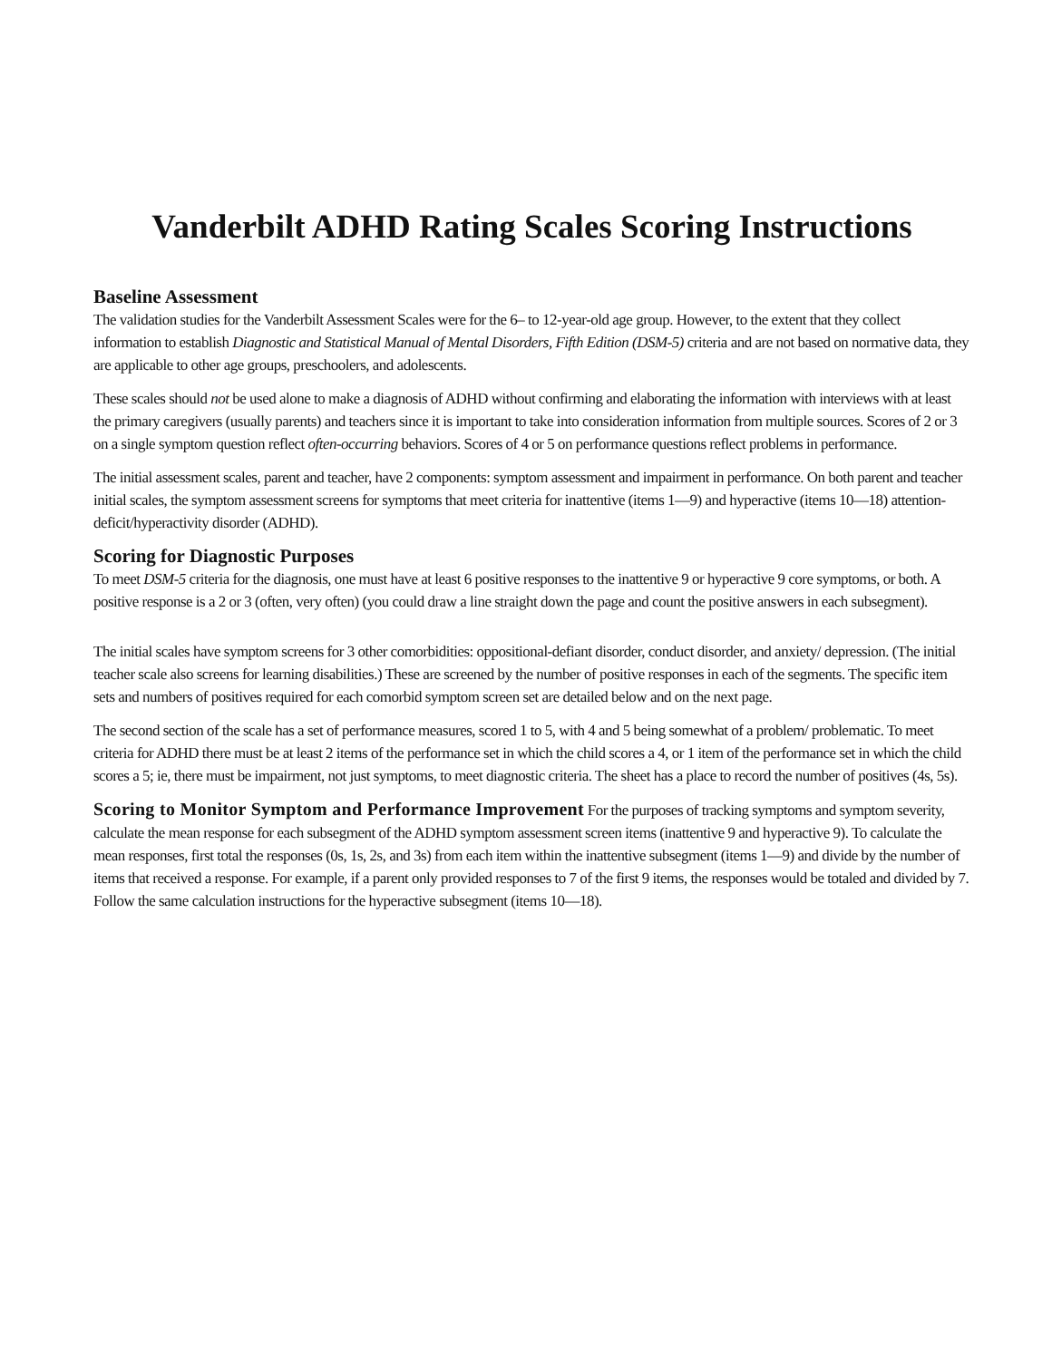Vanderbilt ADHD Rating Scales Scoring Instructions
Baseline Assessment
The validation studies for the Vanderbilt Assessment Scales were for the 6– to 12-year-old age group. However, to the extent that they collect information to establish Diagnostic and Statistical Manual of Mental Disorders, Fifth Edition (DSM-5) criteria and are not based on normative data, they are applicable to other age groups, preschoolers, and adolescents.
These scales should not be used alone to make a diagnosis of ADHD without confirming and elaborating the information with interviews with at least the primary caregivers (usually parents) and teachers since it is important to take into consideration information from multiple sources. Scores of 2 or 3 on a single symptom question reflect often-occurring behaviors. Scores of 4 or 5 on performance questions reflect problems in performance.
The initial assessment scales, parent and teacher, have 2 components: symptom assessment and impairment in performance. On both parent and teacher initial scales, the symptom assessment screens for symptoms that meet criteria for inattentive (items 1—9) and hyperactive (items 10—18) attention-deficit/hyperactivity disorder (ADHD).
Scoring for Diagnostic Purposes
To meet DSM-5 criteria for the diagnosis, one must have at least 6 positive responses to the inattentive 9 or hyperactive 9 core symptoms, or both. A positive response is a 2 or 3 (often, very often) (you could draw a line straight down the page and count the positive answers in each subsegment).
The initial scales have symptom screens for 3 other comorbidities: oppositional-defiant disorder, conduct disorder, and anxiety/ depression. (The initial teacher scale also screens for learning disabilities.) These are screened by the number of positive responses in each of the segments. The specific item sets and numbers of positives required for each comorbid symptom screen set are detailed below and on the next page.
The second section of the scale has a set of performance measures, scored 1 to 5, with 4 and 5 being somewhat of a problem/ problematic. To meet criteria for ADHD there must be at least 2 items of the performance set in which the child scores a 4, or 1 item of the performance set in which the child scores a 5; ie, there must be impairment, not just symptoms, to meet diagnostic criteria. The sheet has a place to record the number of positives (4s, 5s).
Scoring to Monitor Symptom and Performance Improvement For the purposes of tracking symptoms and symptom severity, calculate the mean response for each subsegment of the ADHD symptom assessment screen items (inattentive 9 and hyperactive 9). To calculate the mean responses, first total the responses (0s, 1s, 2s, and 3s) from each item within the inattentive subsegment (items 1—9) and divide by the number of items that received a response. For example, if a parent only provided responses to 7 of the first 9 items, the responses would be totaled and divided by 7. Follow the same calculation instructions for the hyperactive subsegment (items 10—18).